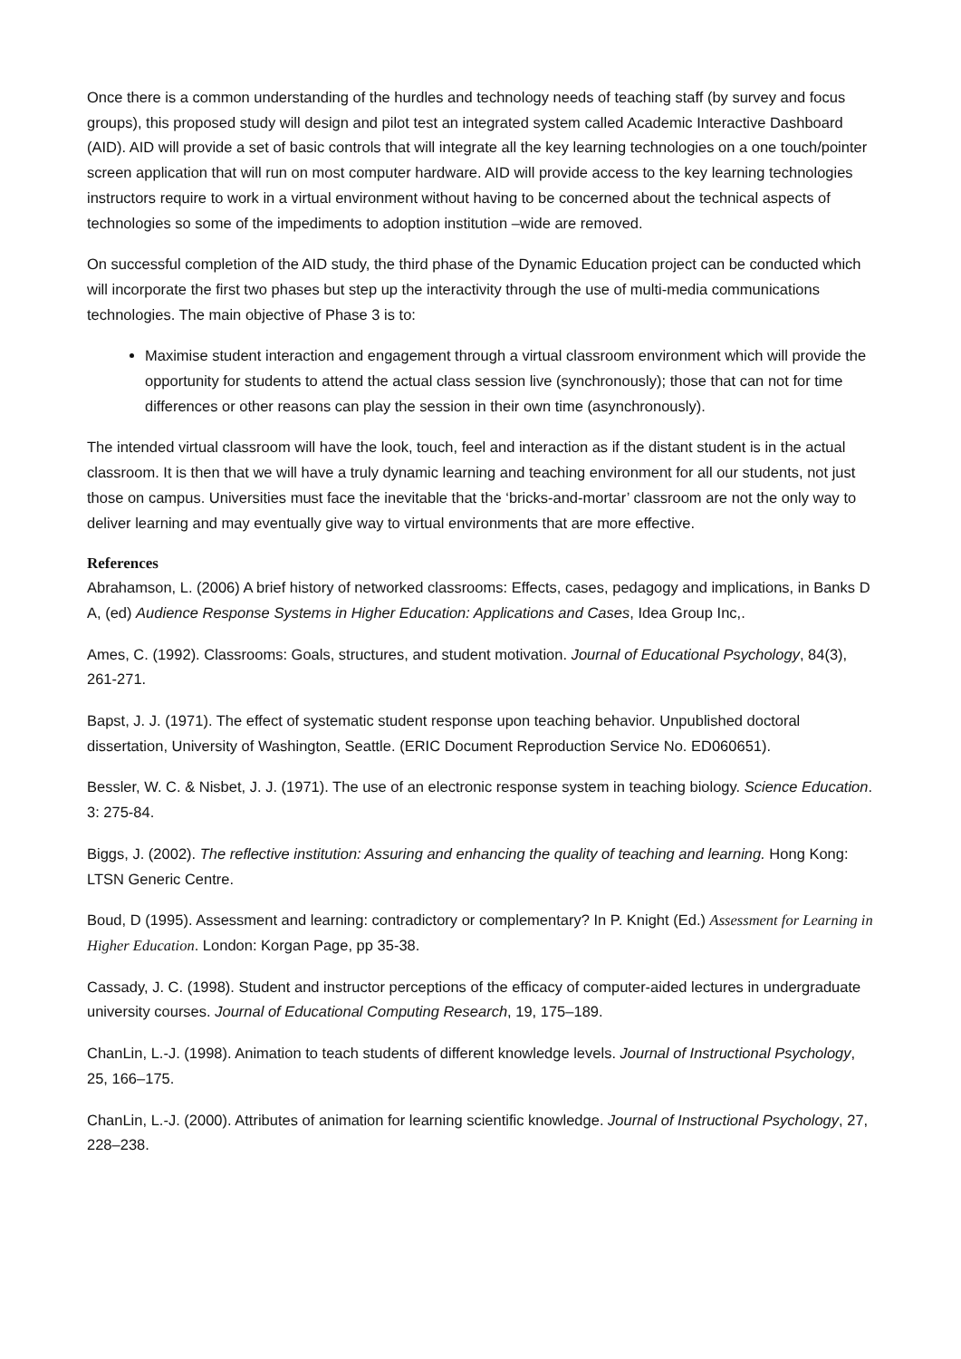Once there is a common understanding of the hurdles and technology needs of teaching staff (by survey and focus groups), this proposed study will design and pilot test an integrated system called Academic Interactive Dashboard (AID). AID will provide a set of basic controls that will integrate all the key learning technologies on a one touch/pointer screen application that will run on most computer hardware. AID will provide access to the key learning technologies instructors require to work in a virtual environment without having to be concerned about the technical aspects of technologies so some of the impediments to adoption institution –wide are removed.
On successful completion of the AID study, the third phase of the Dynamic Education project can be conducted which will incorporate the first two phases but step up the interactivity through the use of multi-media communications technologies. The main objective of Phase 3 is to:
Maximise student interaction and engagement through a virtual classroom environment which will provide the opportunity for students to attend the actual class session live (synchronously); those that can not for time differences or other reasons can play the session in their own time (asynchronously).
The intended virtual classroom will have the look, touch, feel and interaction as if the distant student is in the actual classroom. It is then that we will have a truly dynamic learning and teaching environment for all our students, not just those on campus. Universities must face the inevitable that the ‘bricks-and-mortar’ classroom are not the only way to deliver learning and may eventually give way to virtual environments that are more effective.
References
Abrahamson, L. (2006) A brief history of networked classrooms: Effects, cases, pedagogy and implications, in Banks D A, (ed) Audience Response Systems in Higher Education: Applications and Cases, Idea Group Inc,.
Ames, C. (1992). Classrooms: Goals, structures, and student motivation. Journal of Educational Psychology, 84(3), 261-271.
Bapst, J. J. (1971). The effect of systematic student response upon teaching behavior. Unpublished doctoral dissertation, University of Washington, Seattle. (ERIC Document Reproduction Service No. ED060651).
Bessler, W. C. & Nisbet, J. J. (1971). The use of an electronic response system in teaching biology. Science Education. 3: 275-84.
Biggs, J. (2002). The reflective institution: Assuring and enhancing the quality of teaching and learning. Hong Kong: LTSN Generic Centre.
Boud, D (1995). Assessment and learning: contradictory or complementary? In P. Knight (Ed.) Assessment for Learning in Higher Education. London: Korgan Page, pp 35-38.
Cassady, J. C. (1998). Student and instructor perceptions of the efficacy of computer-aided lectures in undergraduate university courses. Journal of Educational Computing Research, 19, 175–189.
ChanLin, L.-J. (1998). Animation to teach students of different knowledge levels. Journal of Instructional Psychology, 25, 166–175.
ChanLin, L.-J. (2000). Attributes of animation for learning scientific knowledge. Journal of Instructional Psychology, 27, 228–238.